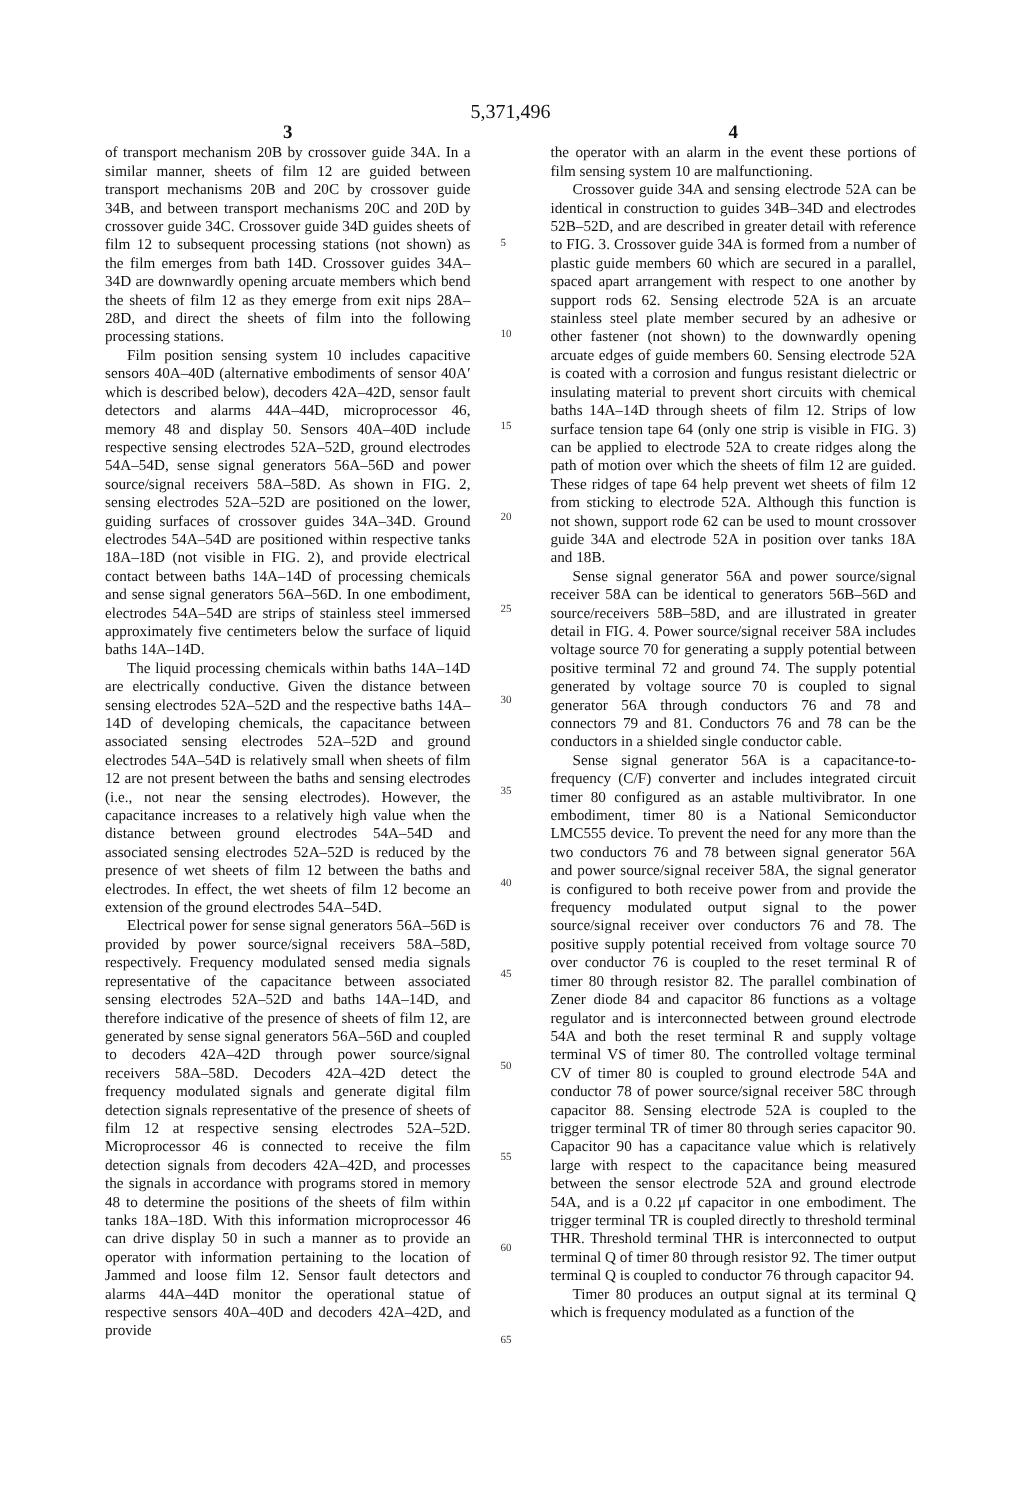5,371,496
3
of transport mechanism 20B by crossover guide 34A. In a similar manner, sheets of film 12 are guided between transport mechanisms 20B and 20C by crossover guide 34B, and between transport mechanisms 20C and 20D by crossover guide 34C. Crossover guide 34D guides sheets of film 12 to subsequent processing stations (not shown) as the film emerges from bath 14D. Crossover guides 34A–34D are downwardly opening arcuate members which bend the sheets of film 12 as they emerge from exit nips 28A–28D, and direct the sheets of film into the following processing stations.
Film position sensing system 10 includes capacitive sensors 40A–40D (alternative embodiments of sensor 40A′ which is described below), decoders 42A–42D, sensor fault detectors and alarms 44A–44D, microprocessor 46, memory 48 and display 50. Sensors 40A–40D include respective sensing electrodes 52A–52D, ground electrodes 54A–54D, sense signal generators 56A–56D and power source/signal receivers 58A–58D. As shown in FIG. 2, sensing electrodes 52A–52D are positioned on the lower, guiding surfaces of crossover guides 34A–34D. Ground electrodes 54A–54D are positioned within respective tanks 18A–18D (not visible in FIG. 2), and provide electrical contact between baths 14A–14D of processing chemicals and sense signal generators 56A–56D. In one embodiment, electrodes 54A–54D are strips of stainless steel immersed approximately five centimeters below the surface of liquid baths 14A–14D.
The liquid processing chemicals within baths 14A–14D are electrically conductive. Given the distance between sensing electrodes 52A–52D and the respective baths 14A–14D of developing chemicals, the capacitance between associated sensing electrodes 52A–52D and ground electrodes 54A–54D is relatively small when sheets of film 12 are not present between the baths and sensing electrodes (i.e., not near the sensing electrodes). However, the capacitance increases to a relatively high value when the distance between ground electrodes 54A–54D and associated sensing electrodes 52A–52D is reduced by the presence of wet sheets of film 12 between the baths and electrodes. In effect, the wet sheets of film 12 become an extension of the ground electrodes 54A–54D.
Electrical power for sense signal generators 56A–56D is provided by power source/signal receivers 58A–58D, respectively. Frequency modulated sensed media signals representative of the capacitance between associated sensing electrodes 52A–52D and baths 14A–14D, and therefore indicative of the presence of sheets of film 12, are generated by sense signal generators 56A–56D and coupled to decoders 42A–42D through power source/signal receivers 58A–58D. Decoders 42A–42D detect the frequency modulated signals and generate digital film detection signals representative of the presence of sheets of film 12 at respective sensing electrodes 52A–52D. Microprocessor 46 is connected to receive the film detection signals from decoders 42A–42D, and processes the signals in accordance with programs stored in memory 48 to determine the positions of the sheets of film within tanks 18A–18D. With this information microprocessor 46 can drive display 50 in such a manner as to provide an operator with information pertaining to the location of Jammed and loose film 12. Sensor fault detectors and alarms 44A–44D monitor the operational statue of respective sensors 40A–40D and decoders 42A–42D, and provide
5
10
15
20
25
30
35
40
45
50
55
60
65
4
the operator with an alarm in the event these portions of film sensing system 10 are malfunctioning.
Crossover guide 34A and sensing electrode 52A can be identical in construction to guides 34B–34D and electrodes 52B–52D, and are described in greater detail with reference to FIG. 3. Crossover guide 34A is formed from a number of plastic guide members 60 which are secured in a parallel, spaced apart arrangement with respect to one another by support rods 62. Sensing electrode 52A is an arcuate stainless steel plate member secured by an adhesive or other fastener (not shown) to the downwardly opening arcuate edges of guide members 60. Sensing electrode 52A is coated with a corrosion and fungus resistant dielectric or insulating material to prevent short circuits with chemical baths 14A–14D through sheets of film 12. Strips of low surface tension tape 64 (only one strip is visible in FIG. 3) can be applied to electrode 52A to create ridges along the path of motion over which the sheets of film 12 are guided. These ridges of tape 64 help prevent wet sheets of film 12 from sticking to electrode 52A. Although this function is not shown, support rode 62 can be used to mount crossover guide 34A and electrode 52A in position over tanks 18A and 18B.
Sense signal generator 56A and power source/signal receiver 58A can be identical to generators 56B–56D and source/receivers 58B–58D, and are illustrated in greater detail in FIG. 4. Power source/signal receiver 58A includes voltage source 70 for generating a supply potential between positive terminal 72 and ground 74. The supply potential generated by voltage source 70 is coupled to signal generator 56A through conductors 76 and 78 and connectors 79 and 81. Conductors 76 and 78 can be the conductors in a shielded single conductor cable.
Sense signal generator 56A is a capacitance-to-frequency (C/F) converter and includes integrated circuit timer 80 configured as an astable multivibrator. In one embodiment, timer 80 is a National Semiconductor LMC555 device. To prevent the need for any more than the two conductors 76 and 78 between signal generator 56A and power source/signal receiver 58A, the signal generator is configured to both receive power from and provide the frequency modulated output signal to the power source/signal receiver over conductors 76 and 78. The positive supply potential received from voltage source 70 over conductor 76 is coupled to the reset terminal R of timer 80 through resistor 82. The parallel combination of Zener diode 84 and capacitor 86 functions as a voltage regulator and is interconnected between ground electrode 54A and both the reset terminal R and supply voltage terminal VS of timer 80. The controlled voltage terminal CV of timer 80 is coupled to ground electrode 54A and conductor 78 of power source/signal receiver 58C through capacitor 88. Sensing electrode 52A is coupled to the trigger terminal TR of timer 80 through series capacitor 90. Capacitor 90 has a capacitance value which is relatively large with respect to the capacitance being measured between the sensor electrode 52A and ground electrode 54A, and is a 0.22 μf capacitor in one embodiment. The trigger terminal TR is coupled directly to threshold terminal THR. Threshold terminal THR is interconnected to output terminal Q of timer 80 through resistor 92. The timer output terminal Q is coupled to conductor 76 through capacitor 94.
Timer 80 produces an output signal at its terminal Q which is frequency modulated as a function of the